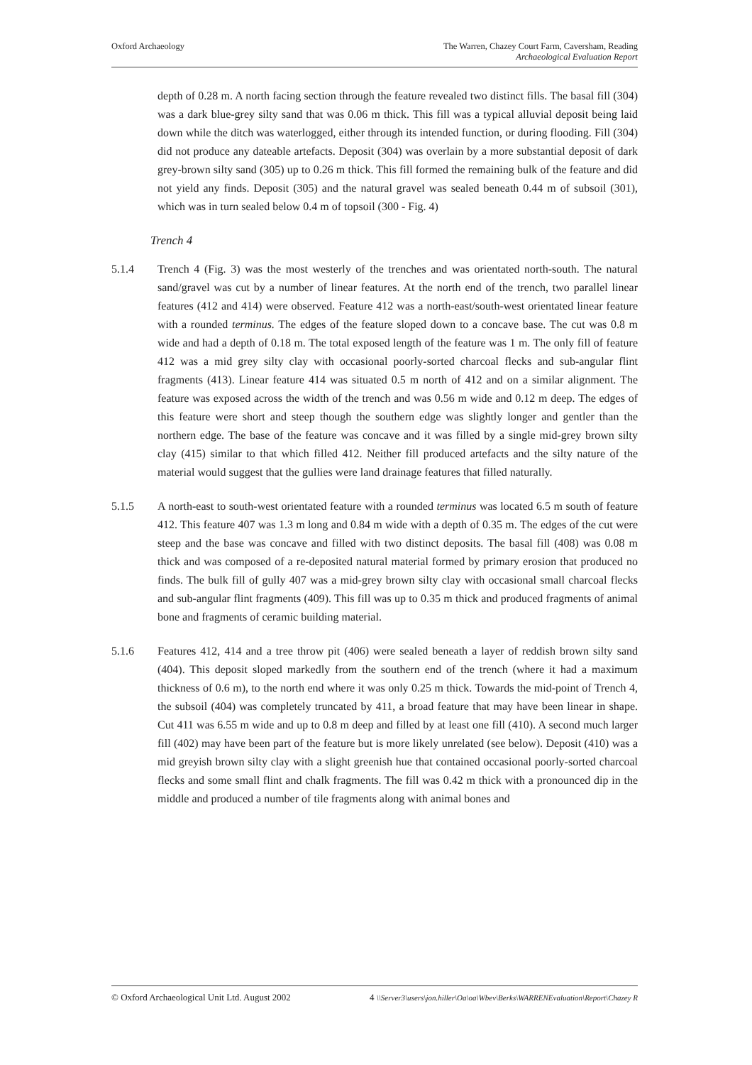Oxford Archaeology The Warren, Chazey Court Farm, Caversham, Reading
Archaeological Evaluation Report
depth of 0.28 m. A north facing section through the feature revealed two distinct fills. The basal fill (304) was a dark blue-grey silty sand that was 0.06 m thick. This fill was a typical alluvial deposit being laid down while the ditch was waterlogged, either through its intended function, or during flooding. Fill (304) did not produce any dateable artefacts. Deposit (304) was overlain by a more substantial deposit of dark grey-brown silty sand (305) up to 0.26 m thick. This fill formed the remaining bulk of the feature and did not yield any finds. Deposit (305) and the natural gravel was sealed beneath 0.44 m of subsoil (301), which was in turn sealed below 0.4 m of topsoil (300 - Fig. 4)
Trench 4
5.1.4 Trench 4 (Fig. 3) was the most westerly of the trenches and was orientated north-south. The natural sand/gravel was cut by a number of linear features. At the north end of the trench, two parallel linear features (412 and 414) were observed. Feature 412 was a north-east/south-west orientated linear feature with a rounded terminus. The edges of the feature sloped down to a concave base. The cut was 0.8 m wide and had a depth of 0.18 m. The total exposed length of the feature was 1 m. The only fill of feature 412 was a mid grey silty clay with occasional poorly-sorted charcoal flecks and sub-angular flint fragments (413). Linear feature 414 was situated 0.5 m north of 412 and on a similar alignment. The feature was exposed across the width of the trench and was 0.56 m wide and 0.12 m deep. The edges of this feature were short and steep though the southern edge was slightly longer and gentler than the northern edge. The base of the feature was concave and it was filled by a single mid-grey brown silty clay (415) similar to that which filled 412. Neither fill produced artefacts and the silty nature of the material would suggest that the gullies were land drainage features that filled naturally.
5.1.5 A north-east to south-west orientated feature with a rounded terminus was located 6.5 m south of feature 412. This feature 407 was 1.3 m long and 0.84 m wide with a depth of 0.35 m. The edges of the cut were steep and the base was concave and filled with two distinct deposits. The basal fill (408) was 0.08 m thick and was composed of a re-deposited natural material formed by primary erosion that produced no finds. The bulk fill of gully 407 was a mid-grey brown silty clay with occasional small charcoal flecks and sub-angular flint fragments (409). This fill was up to 0.35 m thick and produced fragments of animal bone and fragments of ceramic building material.
5.1.6 Features 412, 414 and a tree throw pit (406) were sealed beneath a layer of reddish brown silty sand (404). This deposit sloped markedly from the southern end of the trench (where it had a maximum thickness of 0.6 m), to the north end where it was only 0.25 m thick. Towards the mid-point of Trench 4, the subsoil (404) was completely truncated by 411, a broad feature that may have been linear in shape. Cut 411 was 6.55 m wide and up to 0.8 m deep and filled by at least one fill (410). A second much larger fill (402) may have been part of the feature but is more likely unrelated (see below). Deposit (410) was a mid greyish brown silty clay with a slight greenish hue that contained occasional poorly-sorted charcoal flecks and some small flint and chalk fragments. The fill was 0.42 m thick with a pronounced dip in the middle and produced a number of tile fragments along with animal bones and
© Oxford Archaeological Unit Ltd. August 2002
4 \\Server3\users\jon.hiller\Oa\oa\Wbev\Berks\WARRENEvaluation\Report\Chazey R